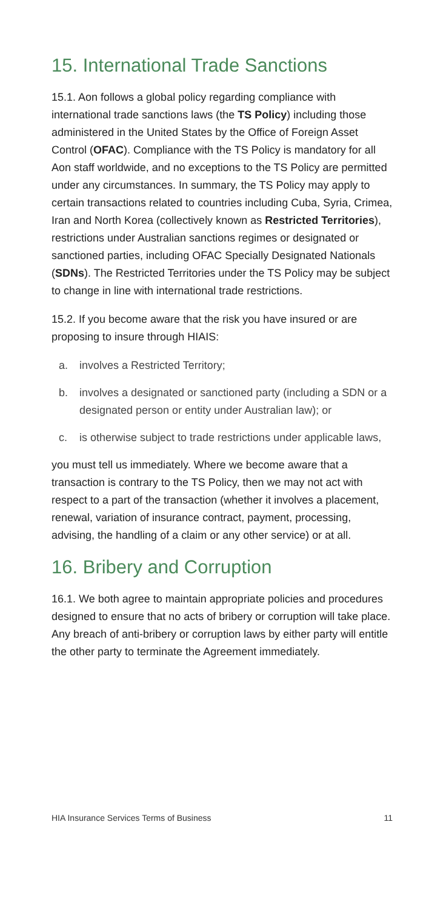15. International Trade Sanctions
15.1. Aon follows a global policy regarding compliance with international trade sanctions laws (the TS Policy) including those administered in the United States by the Office of Foreign Asset Control (OFAC). Compliance with the TS Policy is mandatory for all Aon staff worldwide, and no exceptions to the TS Policy are permitted under any circumstances. In summary, the TS Policy may apply to certain transactions related to countries including Cuba, Syria, Crimea, Iran and North Korea (collectively known as Restricted Territories), restrictions under Australian sanctions regimes or designated or sanctioned parties, including OFAC Specially Designated Nationals (SDNs). The Restricted Territories under the TS Policy may be subject to change in line with international trade restrictions.
15.2. If you become aware that the risk you have insured or are proposing to insure through HIAIS:
a. involves a Restricted Territory;
b. involves a designated or sanctioned party (including a SDN or a designated person or entity under Australian law); or
c. is otherwise subject to trade restrictions under applicable laws,
you must tell us immediately. Where we become aware that a transaction is contrary to the TS Policy, then we may not act with respect to a part of the transaction (whether it involves a placement, renewal, variation of insurance contract, payment, processing, advising, the handling of a claim or any other service) or at all.
16. Bribery and Corruption
16.1. We both agree to maintain appropriate policies and procedures designed to ensure that no acts of bribery or corruption will take place. Any breach of anti-bribery or corruption laws by either party will entitle the other party to terminate the Agreement immediately.
HIA Insurance Services Terms of Business 11